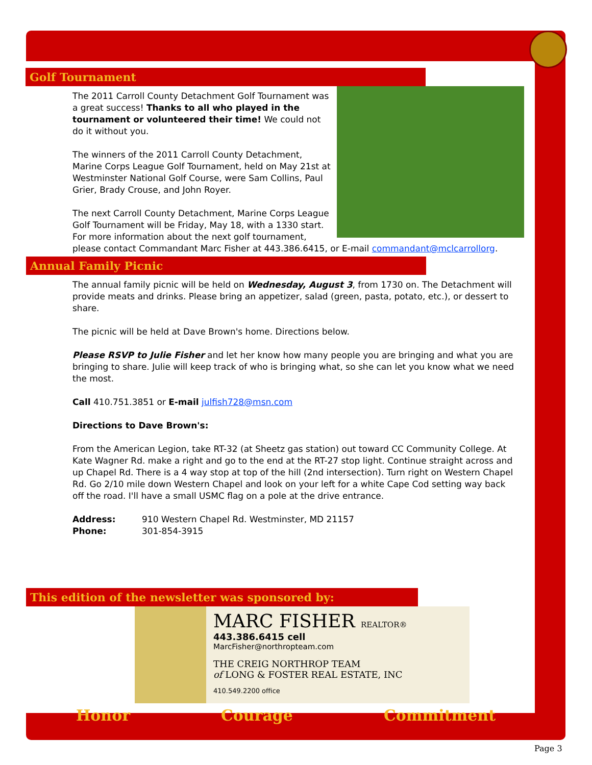Golf Tournament
The 2011 Carroll County Detachment Golf Tournament was a great success! Thanks to all who played in the tournament or volunteered their time! We could not do it without you.
The winners of the 2011 Carroll County Detachment, Marine Corps League Golf Tournament, held on May 21st at Westminster National Golf Course, were Sam Collins, Paul Grier, Brady Crouse, and John Royer.
The next Carroll County Detachment, Marine Corps League Golf Tournament will be Friday, May 18, with a 1330 start. For more information about the next golf tournament, please contact Commandant Marc Fisher at 443.386.6415, or E-mail commandant@mclcarrollorg.
Annual Family Picnic
The annual family picnic will be held on Wednesday, August 3, from 1730 on. The Detachment will provide meats and drinks. Please bring an appetizer, salad (green, pasta, potato, etc.), or dessert to share.
The picnic will be held at Dave Brown's home. Directions below.
Please RSVP to Julie Fisher and let her know how many people you are bringing and what you are bringing to share. Julie will keep track of who is bringing what, so she can let you know what we need the most.
Call 410.751.3851 or E-mail julfish728@msn.com
Directions to Dave Brown's:
From the American Legion, take RT-32 (at Sheetz gas station) out toward CC Community College. At Kate Wagner Rd. make a right and go to the end at the RT-27 stop light. Continue straight across and up Chapel Rd. There is a 4 way stop at top of the hill (2nd intersection). Turn right on Western Chapel Rd. Go 2/10 mile down Western Chapel and look on your left for a white Cape Cod setting way back off the road. I'll have a small USMC flag on a pole at the drive entrance.
Address: 910 Western Chapel Rd. Westminster, MD 21157
Phone: 301-854-3915
This edition of the newsletter was sponsored by:
MARC FISHER REALTOR®
443.386.6415 cell
MarcFisher@northropteam.com
THE CREIG NORTHROP TEAM
of LONG & FOSTER REAL ESTATE, INC
410.549.2200 office
Honor Courage Commitment
Page 3